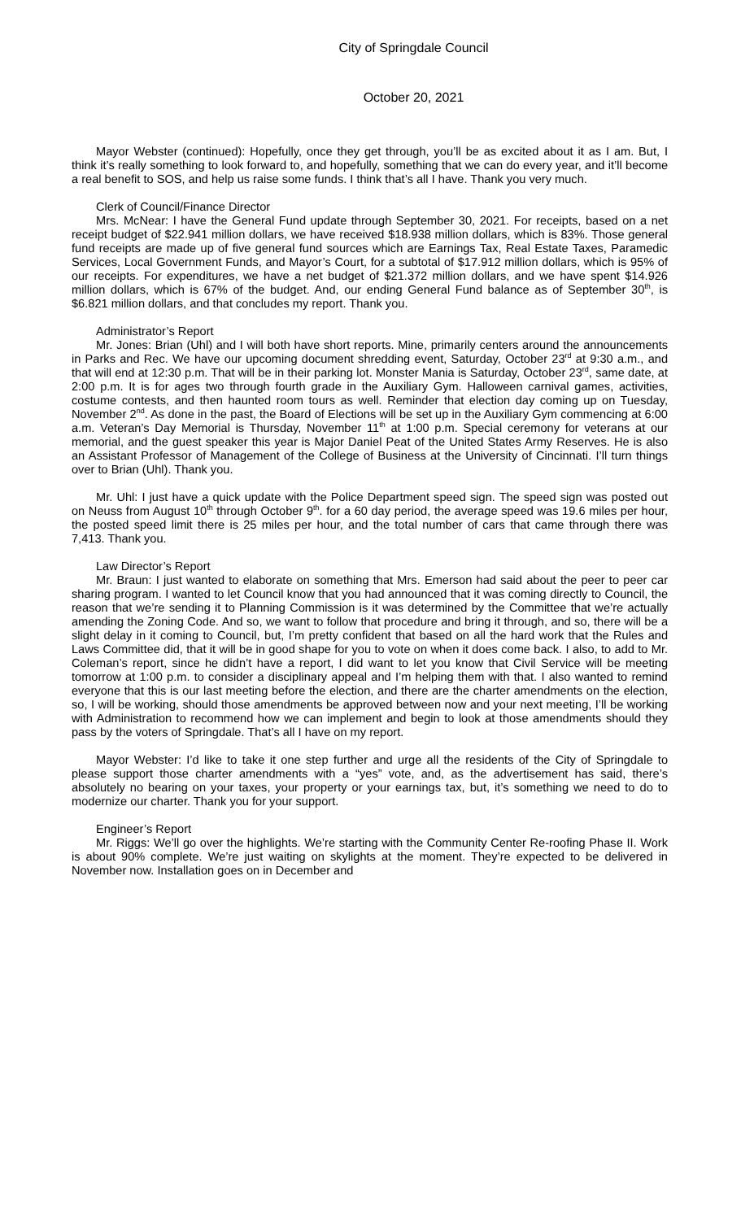City of Springdale Council
October 20, 2021
Mayor Webster (continued): Hopefully, once they get through, you’ll be as excited about it as I am. But, I think it’s really something to look forward to, and hopefully, something that we can do every year, and it’ll become a real benefit to SOS, and help us raise some funds. I think that’s all I have. Thank you very much.
Clerk of Council/Finance Director
Mrs. McNear: I have the General Fund update through September 30, 2021. For receipts, based on a net receipt budget of $22.941 million dollars, we have received $18.938 million dollars, which is 83%. Those general fund receipts are made up of five general fund sources which are Earnings Tax, Real Estate Taxes, Paramedic Services, Local Government Funds, and Mayor’s Court, for a subtotal of $17.912 million dollars, which is 95% of our receipts. For expenditures, we have a net budget of $21.372 million dollars, and we have spent $14.926 million dollars, which is 67% of the budget. And, our ending General Fund balance as of September 30<sup>th</sup>, is $6.821 million dollars, and that concludes my report. Thank you.
Administrator’s Report
Mr. Jones: Brian (Uhl) and I will both have short reports. Mine, primarily centers around the announcements in Parks and Rec. We have our upcoming document shredding event, Saturday, October 23<sup>rd</sup> at 9:30 a.m., and that will end at 12:30 p.m. That will be in their parking lot. Monster Mania is Saturday, October 23<sup>rd</sup>, same date, at 2:00 p.m. It is for ages two through fourth grade in the Auxiliary Gym. Halloween carnival games, activities, costume contests, and then haunted room tours as well. Reminder that election day coming up on Tuesday, November 2<sup>nd</sup>. As done in the past, the Board of Elections will be set up in the Auxiliary Gym commencing at 6:00 a.m. Veteran’s Day Memorial is Thursday, November 11<sup>th</sup> at 1:00 p.m. Special ceremony for veterans at our memorial, and the guest speaker this year is Major Daniel Peat of the United States Army Reserves. He is also an Assistant Professor of Management of the College of Business at the University of Cincinnati. I’ll turn things over to Brian (Uhl). Thank you.
Mr. Uhl: I just have a quick update with the Police Department speed sign. The speed sign was posted out on Neuss from August 10<sup>th</sup> through October 9<sup>th</sup>. for a 60 day period, the average speed was 19.6 miles per hour, the posted speed limit there is 25 miles per hour, and the total number of cars that came through there was 7,413. Thank you.
Law Director’s Report
Mr. Braun: I just wanted to elaborate on something that Mrs. Emerson had said about the peer to peer car sharing program. I wanted to let Council know that you had announced that it was coming directly to Council, the reason that we’re sending it to Planning Commission is it was determined by the Committee that we’re actually amending the Zoning Code. And so, we want to follow that procedure and bring it through, and so, there will be a slight delay in it coming to Council, but, I’m pretty confident that based on all the hard work that the Rules and Laws Committee did, that it will be in good shape for you to vote on when it does come back. I also, to add to Mr. Coleman’s report, since he didn’t have a report, I did want to let you know that Civil Service will be meeting tomorrow at 1:00 p.m. to consider a disciplinary appeal and I’m helping them with that. I also wanted to remind everyone that this is our last meeting before the election, and there are the charter amendments on the election, so, I will be working, should those amendments be approved between now and your next meeting, I’ll be working with Administration to recommend how we can implement and begin to look at those amendments should they pass by the voters of Springdale. That’s all I have on my report.
Mayor Webster: I’d like to take it one step further and urge all the residents of the City of Springdale to please support those charter amendments with a “yes” vote, and, as the advertisement has said, there’s absolutely no bearing on your taxes, your property or your earnings tax, but, it’s something we need to do to modernize our charter. Thank you for your support.
Engineer’s Report
Mr. Riggs: We’ll go over the highlights. We’re starting with the Community Center Re-roofing Phase II. Work is about 90% complete. We’re just waiting on skylights at the moment. They’re expected to be delivered in November now. Installation goes on in December and